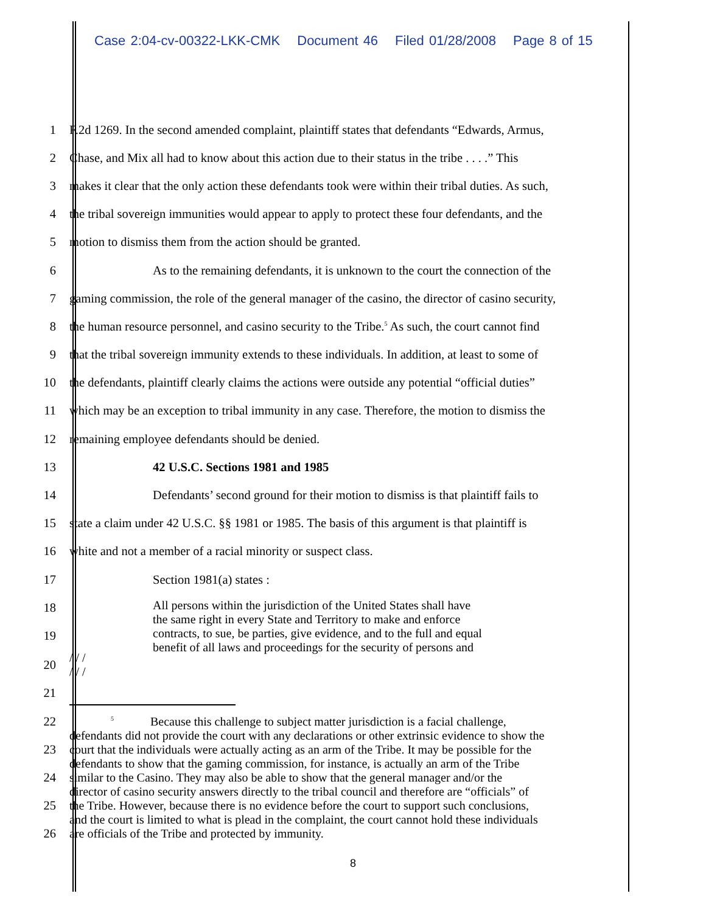Case 2:04-cv-00322-LKK-CMK Document 46 Filed 01/28/2008 Page 8 of 15
1 F.2d 1269. In the second amended complaint, plaintiff states that defendants “Edwards, Armus,
2 Chase, and Mix all had to know about this action due to their status in the tribe . . . .” This
3 makes it clear that the only action these defendants took were within their tribal duties. As such,
4 the tribal sovereign immunities would appear to apply to protect these four defendants, and the
5 motion to dismiss them from the action should be granted.
6 As to the remaining defendants, it is unknown to the court the connection of the
7 gaming commission, the role of the general manager of the casino, the director of casino security,
8 the human resource personnel, and casino security to the Tribe.<sup>5</sup> As such, the court cannot find
9 that the tribal sovereign immunity extends to these individuals. In addition, at least to some of
10 the defendants, plaintiff clearly claims the actions were outside any potential “official duties”
11 which may be an exception to tribal immunity in any case. Therefore, the motion to dismiss the
12 remaining employee defendants should be denied.
13 42 U.S.C. Sections 1981 and 1985
14 Defendants’ second ground for their motion to dismiss is that plaintiff fails to
15 state a claim under 42 U.S.C. §§ 1981 or 1985. The basis of this argument is that plaintiff is
16 white and not a member of a racial minority or suspect class.
17 Section 1981(a) states :
18
19
All persons within the jurisdiction of the United States shall have
the same right in every State and Territory to make and enforce
contracts, to sue, be parties, give evidence, and to the full and equal
benefit of all laws and proceedings for the security of persons and
20
/ / /
/ / /
21
22
23
24
25
26
<sup>5</sup> Because this challenge to subject matter jurisdiction is a facial challenge,
defendants did not provide the court with any declarations or other extrinsic evidence to show the
court that the individuals were actually acting as an arm of the Tribe. It may be possible for the
defendants to show that the gaming commission, for instance, is actually an arm of the Tribe
similar to the Casino. They may also be able to show that the general manager and/or the
director of casino security answers directly to the tribal council and therefore are “officials” of
the Tribe. However, because there is no evidence before the court to support such conclusions,
and the court is limited to what is plead in the complaint, the court cannot hold these individuals
are officials of the Tribe and protected by immunity.
8